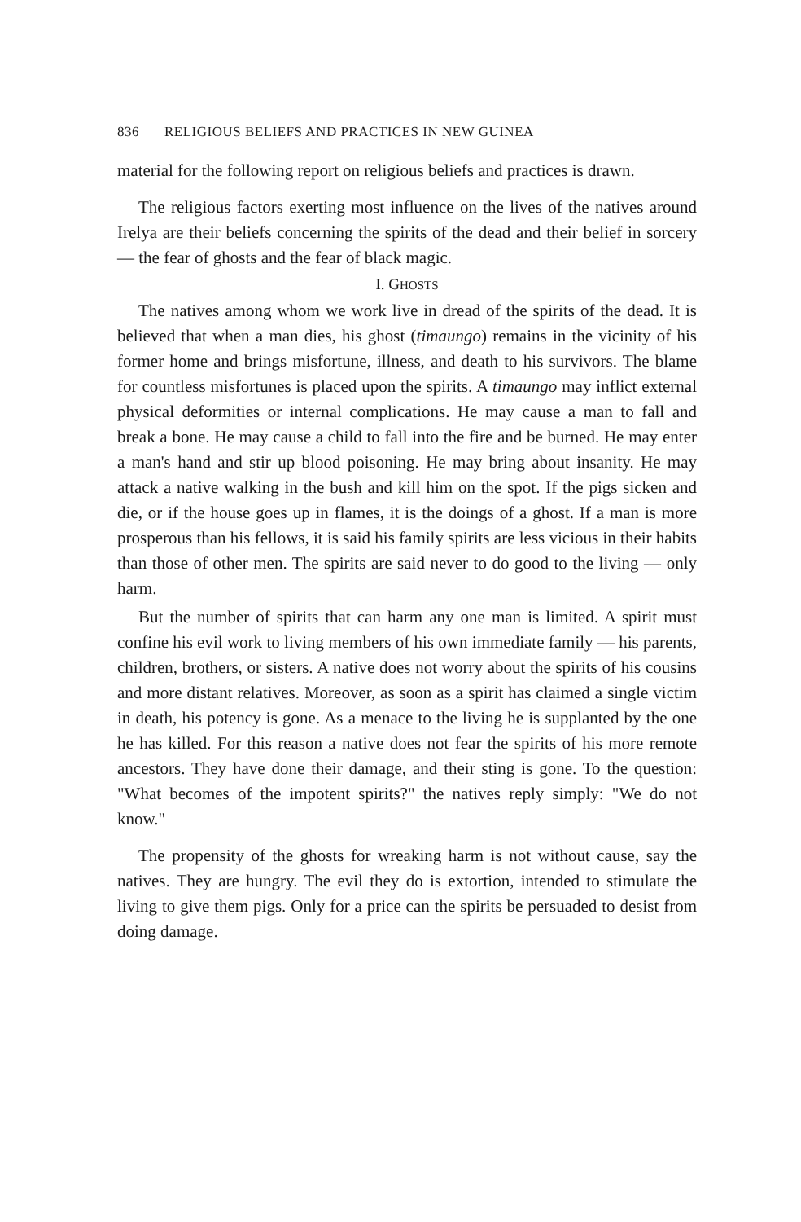836 RELIGIOUS BELIEFS AND PRACTICES IN NEW GUINEA
material for the following report on religious beliefs and practices is drawn.
The religious factors exerting most influence on the lives of the natives around Irelya are their beliefs concerning the spirits of the dead and their belief in sorcery — the fear of ghosts and the fear of black magic.
I. GHOSTS
The natives among whom we work live in dread of the spirits of the dead. It is believed that when a man dies, his ghost (timaungo) remains in the vicinity of his former home and brings misfortune, illness, and death to his survivors. The blame for countless misfortunes is placed upon the spirits. A timaungo may inflict external physical deformities or internal complications. He may cause a man to fall and break a bone. He may cause a child to fall into the fire and be burned. He may enter a man's hand and stir up blood poisoning. He may bring about insanity. He may attack a native walking in the bush and kill him on the spot. If the pigs sicken and die, or if the house goes up in flames, it is the doings of a ghost. If a man is more prosperous than his fellows, it is said his family spirits are less vicious in their habits than those of other men. The spirits are said never to do good to the living — only harm.
But the number of spirits that can harm any one man is limited. A spirit must confine his evil work to living members of his own immediate family — his parents, children, brothers, or sisters. A native does not worry about the spirits of his cousins and more distant relatives. Moreover, as soon as a spirit has claimed a single victim in death, his potency is gone. As a menace to the living he is supplanted by the one he has killed. For this reason a native does not fear the spirits of his more remote ancestors. They have done their damage, and their sting is gone. To the question: "What becomes of the impotent spirits?" the natives reply simply: "We do not know."
The propensity of the ghosts for wreaking harm is not without cause, say the natives. They are hungry. The evil they do is extortion, intended to stimulate the living to give them pigs. Only for a price can the spirits be persuaded to desist from doing damage.